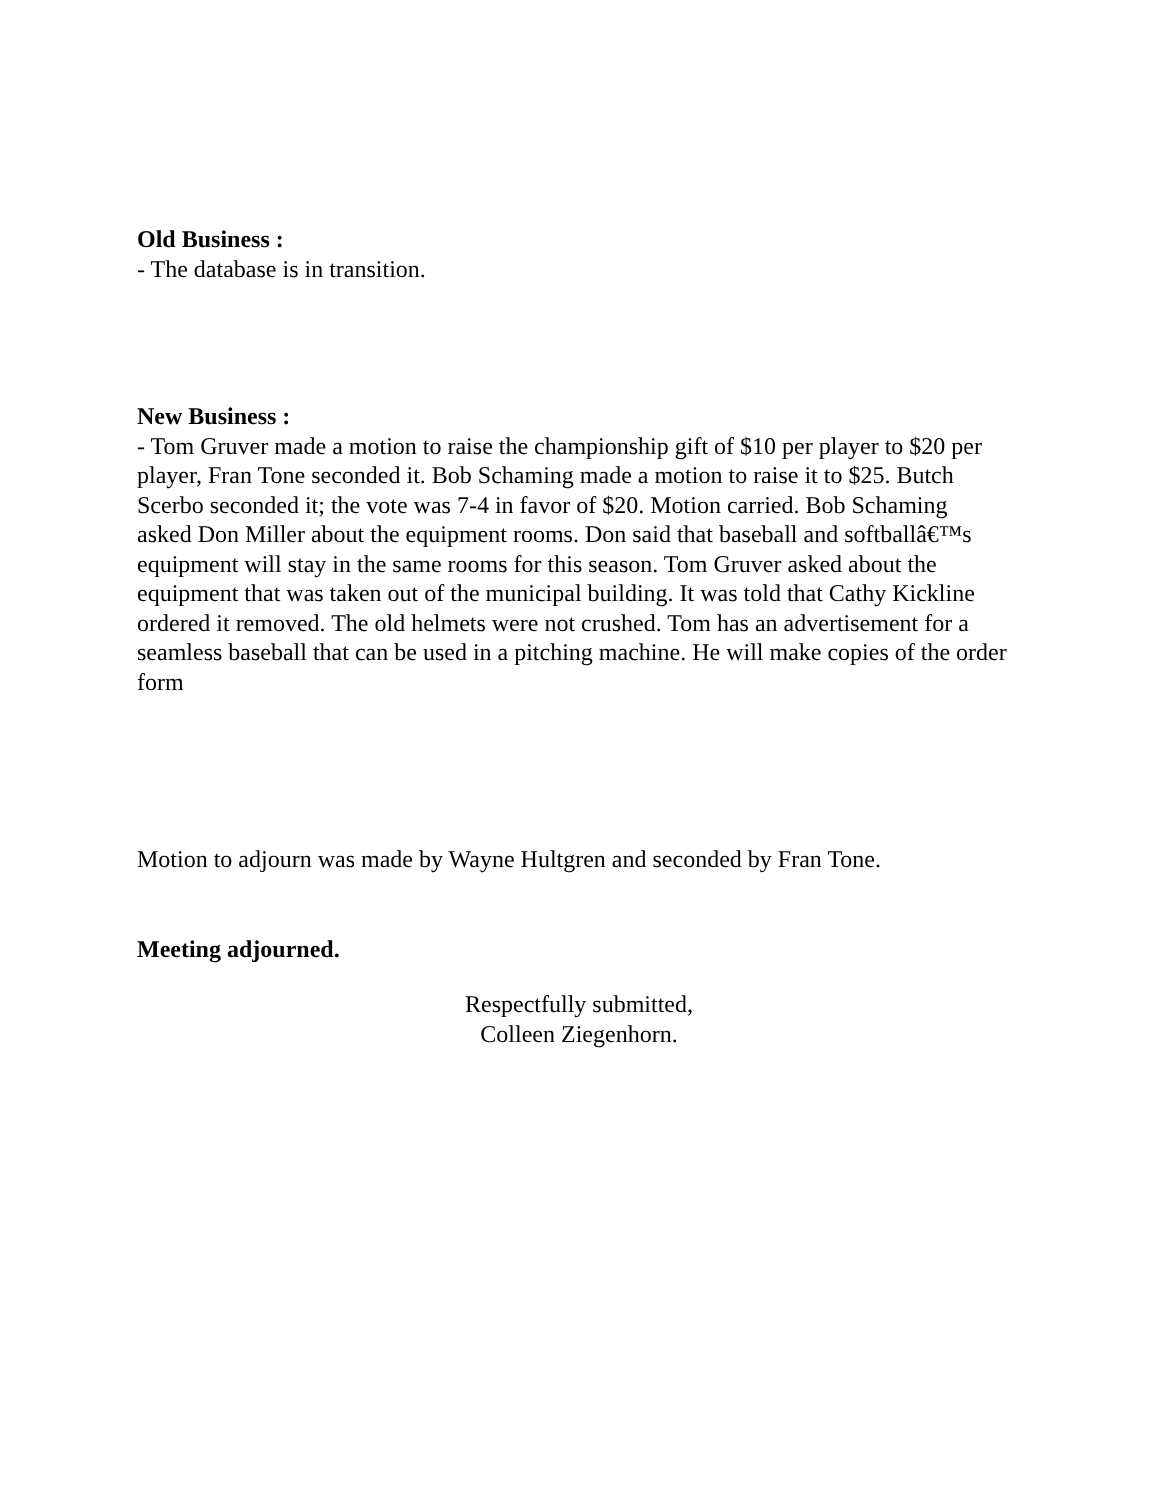Old Business :
- The database is in transition.
New Business :
- Tom Gruver made a motion to raise the championship gift of $10 per player to $20 per player, Fran Tone seconded it. Bob Schaming made a motion to raise it to $25. Butch Scerbo seconded it; the vote was 7-4 in favor of $20. Motion carried. Bob Schaming asked Don Miller about the equipment rooms. Don said that baseball and softballâ€™s equipment will stay in the same rooms for this season. Tom Gruver asked about the equipment that was taken out of the municipal building. It was told that Cathy Kickline ordered it removed. The old helmets were not crushed. Tom has an advertisement for a seamless baseball that can be used in a pitching machine. He will make copies of the order form
Motion to adjourn was made by Wayne Hultgren and seconded by Fran Tone.
Meeting adjourned.
Respectfully submitted,
Colleen Ziegenhorn.